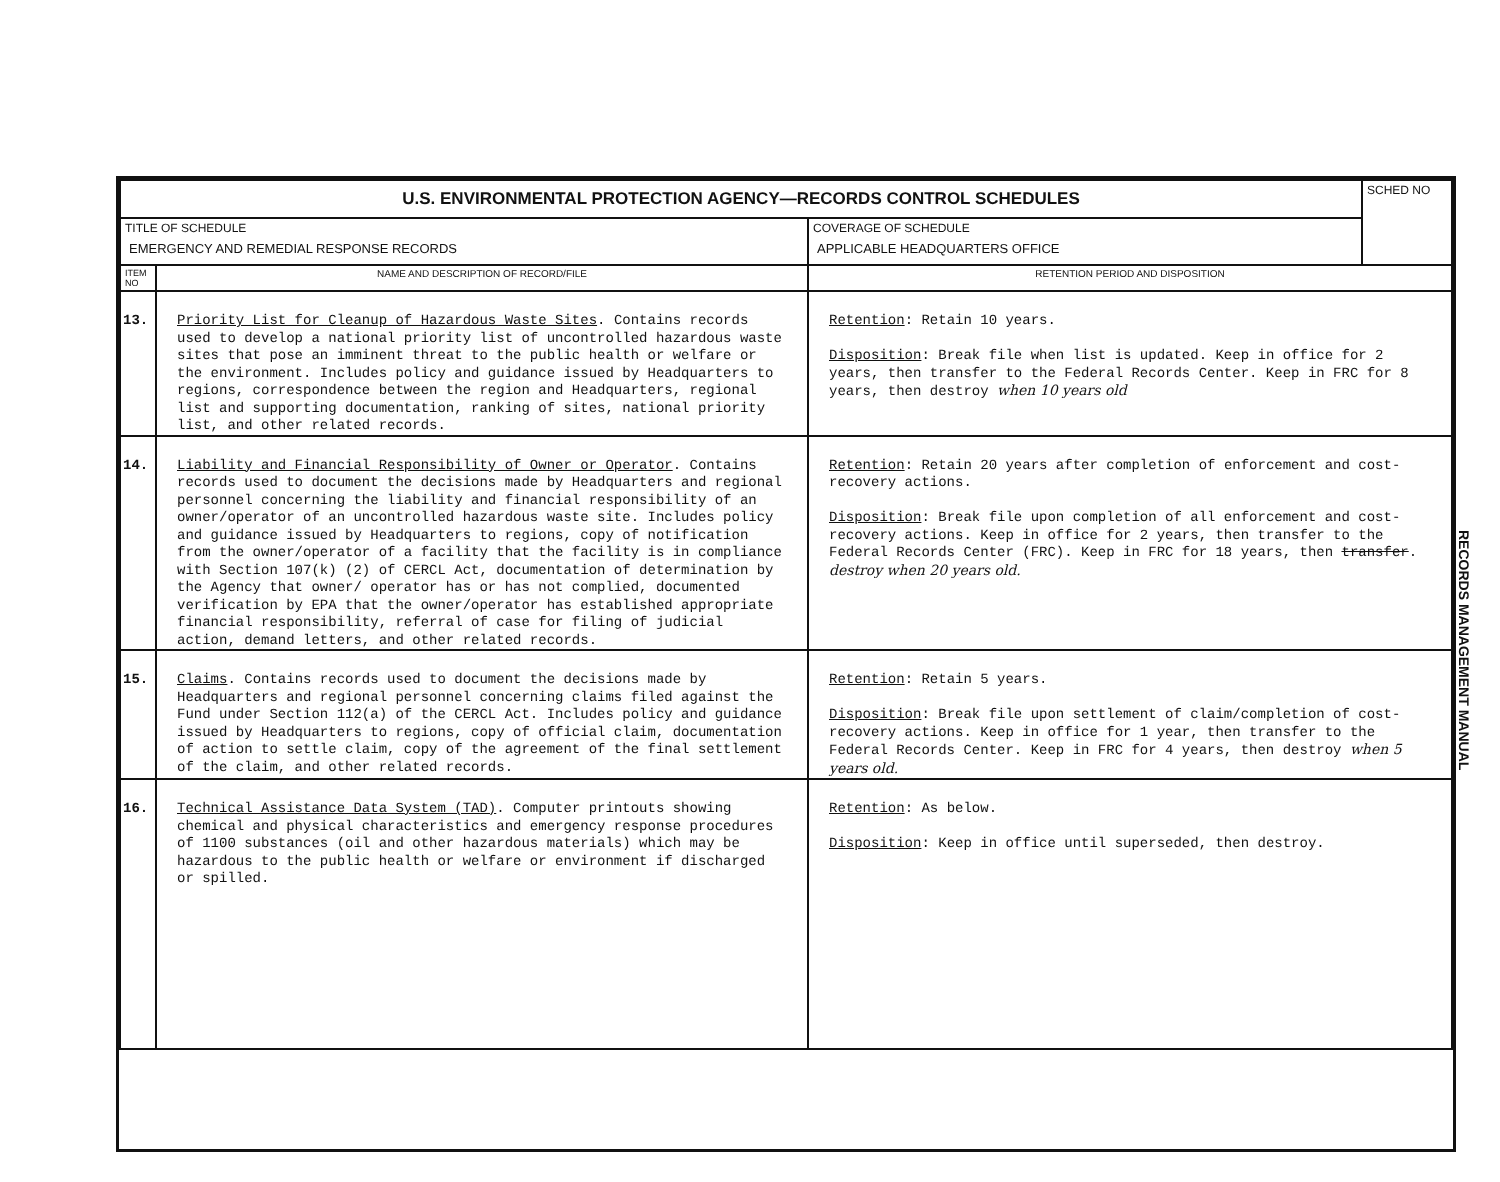| U.S. ENVIRONMENTAL PROTECTION AGENCY—RECORDS CONTROL SCHEDULES | | | SCHED NO |
| --- | --- | --- | --- |
| TITLE OF SCHEDULE EMERGENCY AND REMEDIAL RESPONSE RECORDS | | COVERAGE OF SCHEDULE APPLICABLE HEADQUARTERS OFFICE | |
| ITEM NO | NAME AND DESCRIPTION OF RECORD/FILE | RETENTION PERIOD AND DISPOSITION | |
| 13. | Priority List for Cleanup of Hazardous Waste Sites . Contains records used to develop a national priority list of uncontrolled hazardous waste sites that pose an imminent threat to the public health or welfare or the environment. Includes policy and guidance issued by Headquarters to regions, correspondence between the region and Headquarters, regional list and supporting documentation, ranking of sites, national priority list, and other related records. | Retention : Retain 10 years. Disposition : Break file when list is updated. Keep in office for 2 years, then transfer to the Federal Records Center. Keep in FRC for 8 years, then destroy when 10 years old | |
| 14. | Liability and Financial Responsibility of Owner or Operator . Contains records used to document the decisions made by Headquarters and regional personnel concerning the liability and financial responsibility of an owner/operator of an uncontrolled hazardous waste site. Includes policy and guidance issued by Headquarters to regions, copy of notification from the owner/operator of a facility that the facility is in compliance with Section 107(k) (2) of CERCL Act, documentation of determination by the Agency that owner/ operator has or has not complied, documented verification by EPA that the owner/operator has established appropriate financial responsibility, referral of case for filing of judicial action, demand letters, and other related records. | Retention : Retain 20 years after completion of enforcement and cost-recovery actions. Disposition : Break file upon completion of all enforcement and cost-recovery actions. Keep in office for 2 years, then transfer to the Federal Records Center (FRC). Keep in FRC for 18 years, then transfer . destroy when 20 years old. | |
| 15. | Claims . Contains records used to document the decisions made by Headquarters and regional personnel concerning claims filed against the Fund under Section 112(a) of the CERCL Act. Includes policy and guidance issued by Headquarters to regions, copy of official claim, documentation of action to settle claim, copy of the agreement of the final settlement of the claim, and other related records. | Retention : Retain 5 years. Disposition : Break file upon settlement of claim/completion of cost-recovery actions. Keep in office for 1 year, then transfer to the Federal Records Center. Keep in FRC for 4 years, then destroy when 5 years old. | |
| 16. | Technical Assistance Data System (TAD) . Computer printouts showing chemical and physical characteristics and emergency response procedures of 1100 substances (oil and other hazardous materials) which may be hazardous to the public health or welfare or environment if discharged or spilled. | Retention : As below. Disposition : Keep in office until superseded, then destroy. | |
RECORDS MANAGEMENT MANUAL